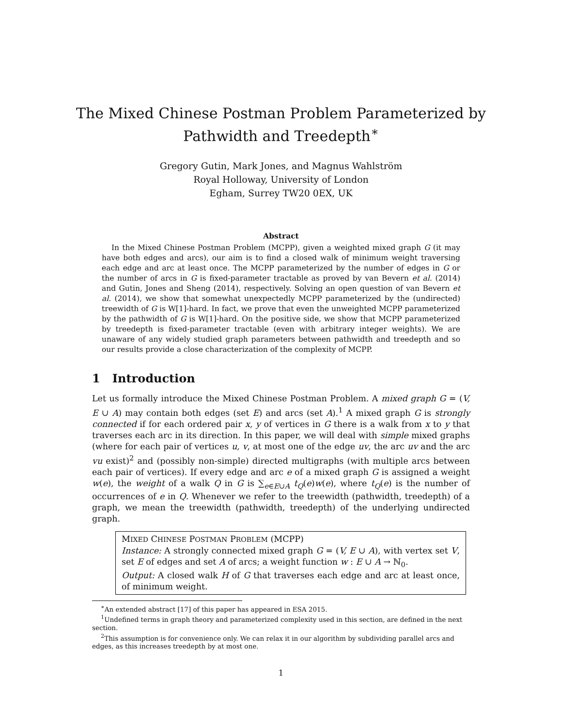The Mixed Chinese Postman Problem Parameterized by Pathwidth and Treedepth<sup>∗</sup>
Gregory Gutin, Mark Jones, and Magnus Wahlström
Royal Holloway, University of London
Egham, Surrey TW20 0EX, UK
Abstract
In the Mixed Chinese Postman Problem (MCPP), given a weighted mixed graph G (it may have both edges and arcs), our aim is to find a closed walk of minimum weight traversing each edge and arc at least once. The MCPP parameterized by the number of edges in G or the number of arcs in G is fixed-parameter tractable as proved by van Bevern et al. (2014) and Gutin, Jones and Sheng (2014), respectively. Solving an open question of van Bevern et al. (2014), we show that somewhat unexpectedly MCPP parameterized by the (undirected) treewidth of G is W[1]-hard. In fact, we prove that even the unweighted MCPP parameterized by the pathwidth of G is W[1]-hard. On the positive side, we show that MCPP parameterized by treedepth is fixed-parameter tractable (even with arbitrary integer weights). We are unaware of any widely studied graph parameters between pathwidth and treedepth and so our results provide a close characterization of the complexity of MCPP.
1 Introduction
Let us formally introduce the Mixed Chinese Postman Problem. A mixed graph G = (V, E ∪ A) may contain both edges (set E) and arcs (set A).<sup>1</sup> A mixed graph G is strongly connected if for each ordered pair x, y of vertices in G there is a walk from x to y that traverses each arc in its direction. In this paper, we will deal with simple mixed graphs (where for each pair of vertices u, v, at most one of the edge uv, the arc uv and the arc vu exist)<sup>2</sup> and (possibly non-simple) directed multigraphs (with multiple arcs between each pair of vertices). If every edge and arc e of a mixed graph G is assigned a weight w(e), the weight of a walk Q in G is ∑<sub>e∈E∪A</sub> t<sub>Q</sub>(e)w(e), where t<sub>Q</sub>(e) is the number of occurrences of e in Q. Whenever we refer to the treewidth (pathwidth, treedepth) of a graph, we mean the treewidth (pathwidth, treedepth) of the underlying undirected graph.
MIXED CHINESE POSTMAN PROBLEM (MCPP)
Instance: A strongly connected mixed graph G = (V, E ∪ A), with vertex set V, set E of edges and set A of arcs; a weight function w : E ∪ A → ℕ<sub>0</sub>.
Output: A closed walk H of G that traverses each edge and arc at least once, of minimum weight.
<sup>∗</sup>An extended abstract [17] of this paper has appeared in ESA 2015.
<sup>1</sup> Undefined terms in graph theory and parameterized complexity used in this section, are defined in the next section.
<sup>2</sup> This assumption is for convenience only. We can relax it in our algorithm by subdividing parallel arcs and edges, as this increases treedepth by at most one.
1